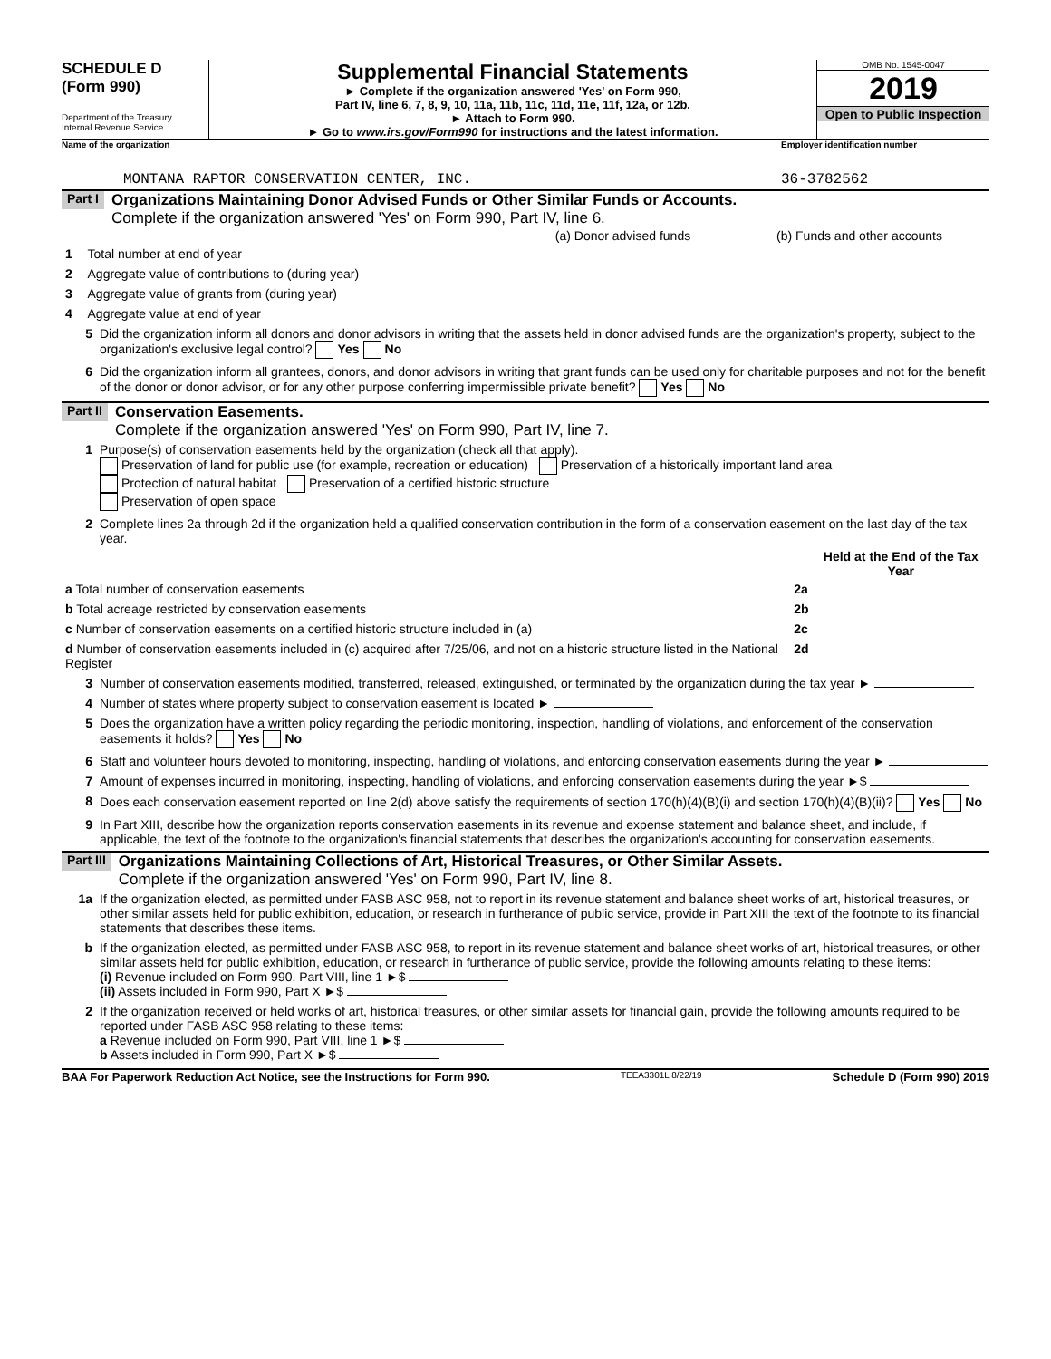SCHEDULE D
(Form 990)
Department of the Treasury
Internal Revenue Service
Supplemental Financial Statements
► Complete if the organization answered 'Yes' on Form 990,
Part IV, line 6, 7, 8, 9, 10, 11a, 11b, 11c, 11d, 11e, 11f, 12a, or 12b.
► Attach to Form 990.
► Go to www.irs.gov/Form990 for instructions and the latest information.
OMB No. 1545-0047
2019
Open to Public Inspection
Name of the organization Employer identification number
MONTANA RAPTOR CONSERVATION CENTER, INC.
36-3782562
Part I
Organizations Maintaining Donor Advised Funds or Other Similar Funds or Accounts.
Complete if the organization answered 'Yes' on Form 990, Part IV, line 6.
| | | (a) Donor advised funds | (b) Funds and other accounts |
| --- | --- | --- | --- |
| 1 | Total number at end of year | | |
| 2 | Aggregate value of contributions to (during year) | | |
| 3 | Aggregate value of grants from (during year) | | |
| 4 | Aggregate value at end of year | | |
5 Did the organization inform all donors and donor advisors in writing that the assets held in donor advised funds are the organization's property, subject to the organization's exclusive legal control? Yes No
6 Did the organization inform all grantees, donors, and donor advisors in writing that grant funds can be used only for charitable purposes and not for the benefit of the donor or donor advisor, or for any other purpose conferring impermissible private benefit? Yes No
Part II
Conservation Easements.
Complete if the organization answered 'Yes' on Form 990, Part IV, line 7.
1 Purpose(s) of conservation easements held by the organization (check all that apply).
Preservation of land for public use (for example, recreation or education) Preservation of a historically important land area
Protection of natural habitat Preservation of a certified historic structure
Preservation of open space
2 Complete lines 2a through 2d if the organization held a qualified conservation contribution in the form of a conservation easement on the last day of the tax year.
| | | Held at the End of the Tax Year |
| a Total number of conservation easements | 2a | |
| b Total acreage restricted by conservation easements | 2b | |
| c Number of conservation easements on a certified historic structure included in (a) | 2c | |
| d Number of conservation easements included in (c) acquired after 7/25/06, and not on a historic structure listed in the National Register | 2d | |
3 Number of conservation easements modified, transferred, released, extinguished, or terminated by the organization during the tax year ►
4 Number of states where property subject to conservation easement is located ►
5 Does the organization have a written policy regarding the periodic monitoring, inspection, handling of violations, and enforcement of the conservation easements it holds? Yes No
6 Staff and volunteer hours devoted to monitoring, inspecting, handling of violations, and enforcing conservation easements during the year ►
7 Amount of expenses incurred in monitoring, inspecting, handling of violations, and enforcing conservation easements during the year ►$
8 Does each conservation easement reported on line 2(d) above satisfy the requirements of section 170(h)(4)(B)(i) and section 170(h)(4)(B)(ii)? Yes No
9 In Part XIII, describe how the organization reports conservation easements in its revenue and expense statement and balance sheet, and include, if applicable, the text of the footnote to the organization's financial statements that describes the organization's accounting for conservation easements.
Part III
Organizations Maintaining Collections of Art, Historical Treasures, or Other Similar Assets.
Complete if the organization answered 'Yes' on Form 990, Part IV, line 8.
1a If the organization elected, as permitted under FASB ASC 958, not to report in its revenue statement and balance sheet works of art, historical treasures, or other similar assets held for public exhibition, education, or research in furtherance of public service, provide in Part XIII the text of the footnote to its financial statements that describes these items.
b If the organization elected, as permitted under FASB ASC 958, to report in its revenue statement and balance sheet works of art, historical treasures, or other similar assets held for public exhibition, education, or research in furtherance of public service, provide the following amounts relating to these items:
(i) Revenue included on Form 990, Part VIII, line 1 ►$
(ii) Assets included in Form 990, Part X ►$
2 If the organization received or held works of art, historical treasures, or other similar assets for financial gain, provide the following amounts required to be reported under FASB ASC 958 relating to these items:
a Revenue included on Form 990, Part VIII, line 1 ►$
b Assets included in Form 990, Part X ►$
BAA For Paperwork Reduction Act Notice, see the Instructions for Form 990. TEEA3301L 8/22/19 Schedule D (Form 990) 2019